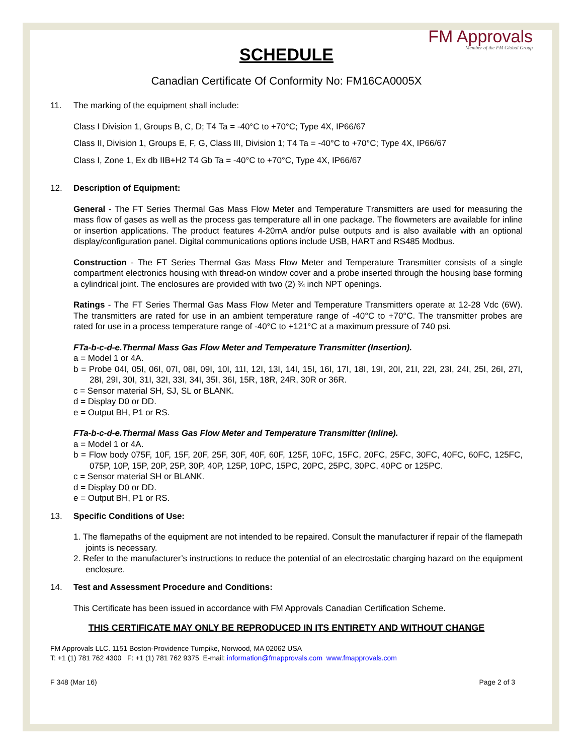FM Approvals
Member of the FM Global Group
SCHEDULE
Canadian Certificate Of Conformity No: FM16CA0005X
11. The marking of the equipment shall include:
Class I Division 1, Groups B, C, D; T4 Ta = -40°C to +70°C; Type 4X, IP66/67
Class II, Division 1, Groups E, F, G, Class III, Division 1; T4 Ta = -40°C to +70°C; Type 4X, IP66/67
Class I, Zone 1, Ex db IIB+H2 T4 Gb Ta = -40°C to +70°C, Type 4X, IP66/67
12. Description of Equipment:
General - The FT Series Thermal Gas Mass Flow Meter and Temperature Transmitters are used for measuring the mass flow of gases as well as the process gas temperature all in one package. The flowmeters are available for inline or insertion applications. The product features 4-20mA and/or pulse outputs and is also available with an optional display/configuration panel. Digital communications options include USB, HART and RS485 Modbus.
Construction - The FT Series Thermal Gas Mass Flow Meter and Temperature Transmitter consists of a single compartment electronics housing with thread-on window cover and a probe inserted through the housing base forming a cylindrical joint. The enclosures are provided with two (2) ¾ inch NPT openings.
Ratings - The FT Series Thermal Gas Mass Flow Meter and Temperature Transmitters operate at 12-28 Vdc (6W). The transmitters are rated for use in an ambient temperature range of -40°C to +70°C. The transmitter probes are rated for use in a process temperature range of -40°C to +121°C at a maximum pressure of 740 psi.
FTa-b-c-d-e.Thermal Mass Gas Flow Meter and Temperature Transmitter (Insertion).
a = Model 1 or 4A.
b = Probe 04I, 05I, 06I, 07I, 08I, 09I, 10I, 11I, 12I, 13I, 14I, 15I, 16I, 17I, 18I, 19I, 20I, 21I, 22I, 23I, 24I, 25I, 26I, 27I, 28I, 29I, 30I, 31I, 32I, 33I, 34I, 35I, 36I, 15R, 18R, 24R, 30R or 36R.
c = Sensor material SH, SJ, SL or BLANK.
d = Display D0 or DD.
e = Output BH, P1 or RS.
FTa-b-c-d-e.Thermal Mass Gas Flow Meter and Temperature Transmitter (Inline).
a = Model 1 or 4A.
b = Flow body 075F, 10F, 15F, 20F, 25F, 30F, 40F, 60F, 125F, 10FC, 15FC, 20FC, 25FC, 30FC, 40FC, 60FC, 125FC, 075P, 10P, 15P, 20P, 25P, 30P, 40P, 125P, 10PC, 15PC, 20PC, 25PC, 30PC, 40PC or 125PC.
c = Sensor material SH or BLANK.
d = Display D0 or DD.
e = Output BH, P1 or RS.
13. Specific Conditions of Use:
1. The flamepaths of the equipment are not intended to be repaired. Consult the manufacturer if repair of the flamepath joints is necessary.
2. Refer to the manufacturer’s instructions to reduce the potential of an electrostatic charging hazard on the equipment enclosure.
14. Test and Assessment Procedure and Conditions:
This Certificate has been issued in accordance with FM Approvals Canadian Certification Scheme.
THIS CERTIFICATE MAY ONLY BE REPRODUCED IN ITS ENTIRETY AND WITHOUT CHANGE
FM Approvals LLC. 1151 Boston-Providence Turnpike, Norwood, MA 02062 USA
T: +1 (1) 781 762 4300 F: +1 (1) 781 762 9375 E-mail: information@fmapprovals.com www.fmapprovals.com
F 348 (Mar 16) Page 2 of 3